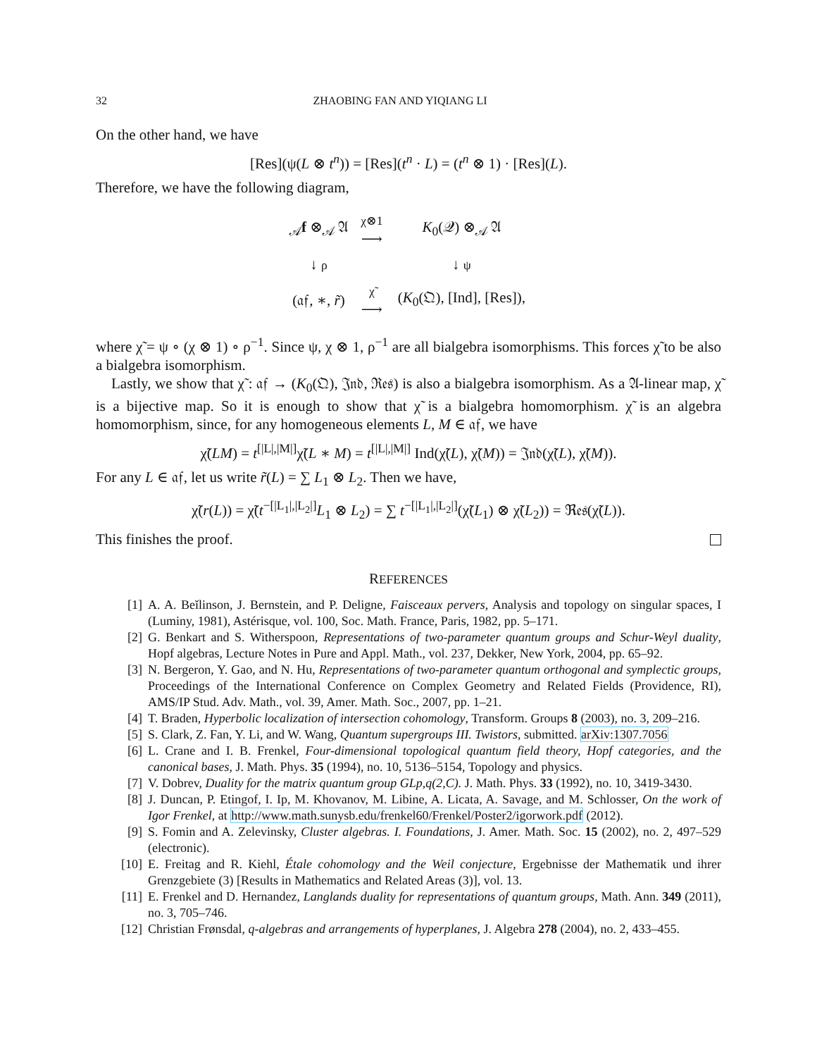32 ZHAOBING FAN AND YIQIANG LI
On the other hand, we have
[Res](ψ(L ⊗ t<sup>n</sup>)) = [Res](t<sup>n</sup> · L) = (t<sup>n</sup> ⊗ 1) · [Res](L).
Therefore, we have the following diagram,
| <sub>𝒜</sub> f ⊗<sub>𝒜</sub> 𝔄 | χ⊗1 ⟶ | K<sub>0</sub>(𝒬) ⊗<sub>𝒜</sub> 𝔄 |
| ↓ ρ | | ↓ ψ |
| (𝔞𝔣, ∗, r̃ ) | χ̃ ⟶ | ( K<sub>0</sub>(𝔔), [Ind], [Res]), |
where χ̃ = ψ ∘ (χ ⊗ 1) ∘ ρ<sup>−1</sup>. Since ψ, χ ⊗ 1, ρ<sup>−1</sup> are all bialgebra isomorphisms. This forces χ̃ to be also a bialgebra isomorphism.
Lastly, we show that χ̃ : 𝔞𝔣 → (K<sub>0</sub>(𝔔), 𝔍𝔫𝔡, ℜ𝔢𝔰) is also a bialgebra isomorphism. As a 𝔄-linear map, χ̃ is a bijective map. So it is enough to show that χ̃ is a bialgebra homomorphism. χ̃ is an algebra homomorphism, since, for any homogeneous elements L, M ∈ 𝔞𝔣, we have
χ̃(LM) = t<sup>[|L|,|M|]</sup>χ̃(L ∗ M) = t<sup>[|L|,|M|]</sup> Ind(χ̃(L), χ̃(M)) = 𝔍𝔫𝔡(χ̃(L), χ̃(M)).
For any L ∈ 𝔞𝔣, let us write r̃(L) = ∑ L<sub>1</sub> ⊗ L<sub>2</sub>. Then we have,
χ̃(r(L)) = χ̃(t<sup>−[|L<sub>1</sub>|,|L<sub>2</sub>|]</sup>L<sub>1</sub> ⊗ L<sub>2</sub>) = ∑ t<sup>−[|L<sub>1</sub>|,|L<sub>2</sub>|]</sup>(χ̃(L<sub>1</sub>) ⊗ χ̃(L<sub>2</sub>)) = ℜ𝔢𝔰(χ̃(L)).
This finishes the proof.
REFERENCES
[1] A. A. Beĭlinson, J. Bernstein, and P. Deligne, Faisceaux pervers, Analysis and topology on singular spaces, I (Luminy, 1981), Astérisque, vol. 100, Soc. Math. France, Paris, 1982, pp. 5–171.
[2] G. Benkart and S. Witherspoon, Representations of two-parameter quantum groups and Schur-Weyl duality, Hopf algebras, Lecture Notes in Pure and Appl. Math., vol. 237, Dekker, New York, 2004, pp. 65–92.
[3] N. Bergeron, Y. Gao, and N. Hu, Representations of two-parameter quantum orthogonal and symplectic groups, Proceedings of the International Conference on Complex Geometry and Related Fields (Providence, RI), AMS/IP Stud. Adv. Math., vol. 39, Amer. Math. Soc., 2007, pp. 1–21.
[4] T. Braden, Hyperbolic localization of intersection cohomology, Transform. Groups 8 (2003), no. 3, 209–216.
[5] S. Clark, Z. Fan, Y. Li, and W. Wang, Quantum supergroups III. Twistors, submitted. arXiv:1307.7056
[6] L. Crane and I. B. Frenkel, Four-dimensional topological quantum field theory, Hopf categories, and the canonical bases, J. Math. Phys. 35 (1994), no. 10, 5136–5154, Topology and physics.
[7] V. Dobrev, Duality for the matrix quantum group GLp,q(2,C). J. Math. Phys. 33 (1992), no. 10, 3419-3430.
[8] J. Duncan, P. Etingof, I. Ip, M. Khovanov, M. Libine, A. Licata, A. Savage, and M. Schlosser, On the work of Igor Frenkel, at http://www.math.sunysb.edu/frenkel60/Frenkel/Poster2/igorwork.pdf (2012).
[9] S. Fomin and A. Zelevinsky, Cluster algebras. I. Foundations, J. Amer. Math. Soc. 15 (2002), no. 2, 497–529 (electronic).
[10] E. Freitag and R. Kiehl, Étale cohomology and the Weil conjecture, Ergebnisse der Mathematik und ihrer Grenzgebiete (3) [Results in Mathematics and Related Areas (3)], vol. 13.
[11] E. Frenkel and D. Hernandez, Langlands duality for representations of quantum groups, Math. Ann. 349 (2011), no. 3, 705–746.
[12] Christian Frønsdal, q-algebras and arrangements of hyperplanes, J. Algebra 278 (2004), no. 2, 433–455.